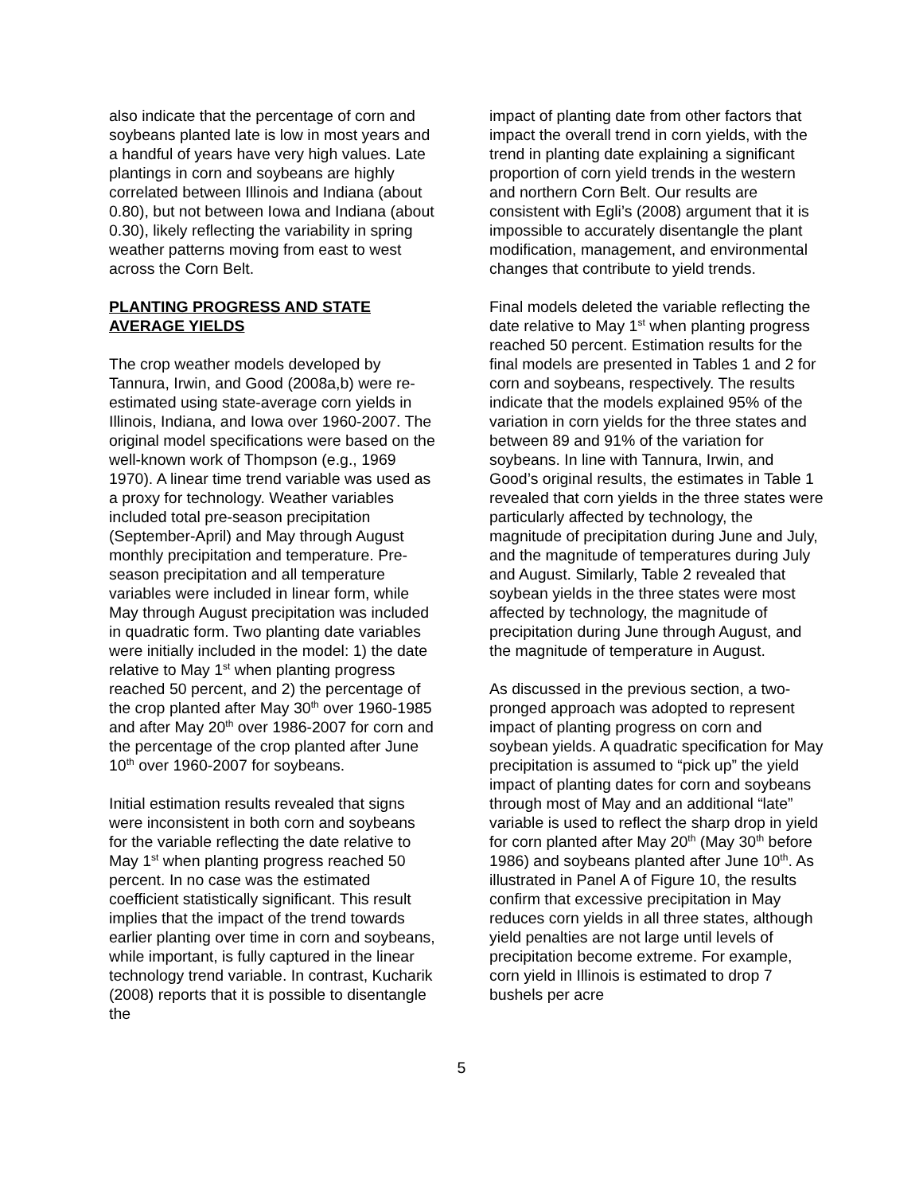also indicate that the percentage of corn and soybeans planted late is low in most years and a handful of years have very high values. Late plantings in corn and soybeans are highly correlated between Illinois and Indiana (about 0.80), but not between Iowa and Indiana (about 0.30), likely reflecting the variability in spring weather patterns moving from east to west across the Corn Belt.
PLANTING PROGRESS AND STATE AVERAGE YIELDS
The crop weather models developed by Tannura, Irwin, and Good (2008a,b) were re-estimated using state-average corn yields in Illinois, Indiana, and Iowa over 1960-2007. The original model specifications were based on the well-known work of Thompson (e.g., 1969 1970). A linear time trend variable was used as a proxy for technology. Weather variables included total pre-season precipitation (September-April) and May through August monthly precipitation and temperature. Pre-season precipitation and all temperature variables were included in linear form, while May through August precipitation was included in quadratic form. Two planting date variables were initially included in the model: 1) the date relative to May 1<sup>st</sup> when planting progress reached 50 percent, and 2) the percentage of the crop planted after May 30<sup>th</sup> over 1960-1985 and after May 20<sup>th</sup> over 1986-2007 for corn and the percentage of the crop planted after June 10<sup>th</sup> over 1960-2007 for soybeans.
Initial estimation results revealed that signs were inconsistent in both corn and soybeans for the variable reflecting the date relative to May 1<sup>st</sup> when planting progress reached 50 percent. In no case was the estimated coefficient statistically significant. This result implies that the impact of the trend towards earlier planting over time in corn and soybeans, while important, is fully captured in the linear technology trend variable. In contrast, Kucharik (2008) reports that it is possible to disentangle the
impact of planting date from other factors that impact the overall trend in corn yields, with the trend in planting date explaining a significant proportion of corn yield trends in the western and northern Corn Belt. Our results are consistent with Egli’s (2008) argument that it is impossible to accurately disentangle the plant modification, management, and environmental changes that contribute to yield trends.
Final models deleted the variable reflecting the date relative to May 1<sup>st</sup> when planting progress reached 50 percent. Estimation results for the final models are presented in Tables 1 and 2 for corn and soybeans, respectively. The results indicate that the models explained 95% of the variation in corn yields for the three states and between 89 and 91% of the variation for soybeans. In line with Tannura, Irwin, and Good’s original results, the estimates in Table 1 revealed that corn yields in the three states were particularly affected by technology, the magnitude of precipitation during June and July, and the magnitude of temperatures during July and August. Similarly, Table 2 revealed that soybean yields in the three states were most affected by technology, the magnitude of precipitation during June through August, and the magnitude of temperature in August.
As discussed in the previous section, a two-pronged approach was adopted to represent impact of planting progress on corn and soybean yields. A quadratic specification for May precipitation is assumed to “pick up” the yield impact of planting dates for corn and soybeans through most of May and an additional “late” variable is used to reflect the sharp drop in yield for corn planted after May 20<sup>th</sup> (May 30<sup>th</sup> before 1986) and soybeans planted after June 10<sup>th</sup>. As illustrated in Panel A of Figure 10, the results confirm that excessive precipitation in May reduces corn yields in all three states, although yield penalties are not large until levels of precipitation become extreme. For example, corn yield in Illinois is estimated to drop 7 bushels per acre
5